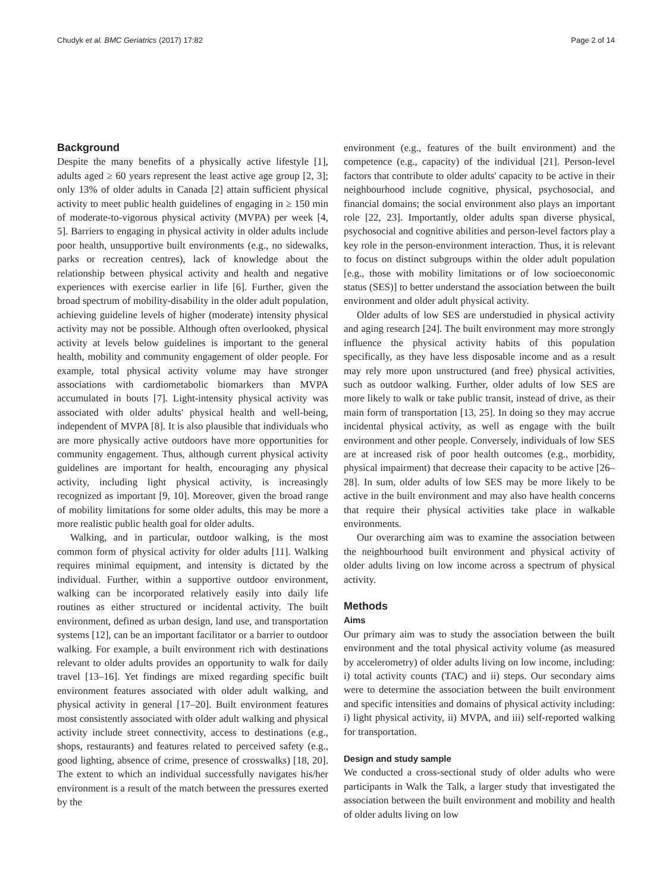Chudyk et al. BMC Geriatrics (2017) 17:82 Page 2 of 14
Background
Despite the many benefits of a physically active lifestyle [1], adults aged ≥ 60 years represent the least active age group [2, 3]; only 13% of older adults in Canada [2] attain sufficient physical activity to meet public health guidelines of engaging in ≥ 150 min of moderate-to-vigorous physical activity (MVPA) per week [4, 5]. Barriers to engaging in physical activity in older adults include poor health, unsupportive built environments (e.g., no sidewalks, parks or recreation centres), lack of knowledge about the relationship between physical activity and health and negative experiences with exercise earlier in life [6]. Further, given the broad spectrum of mobility-disability in the older adult population, achieving guideline levels of higher (moderate) intensity physical activity may not be possible. Although often overlooked, physical activity at levels below guidelines is important to the general health, mobility and community engagement of older people. For example, total physical activity volume may have stronger associations with cardiometabolic biomarkers than MVPA accumulated in bouts [7]. Light-intensity physical activity was associated with older adults' physical health and well-being, independent of MVPA [8]. It is also plausible that individuals who are more physically active outdoors have more opportunities for community engagement. Thus, although current physical activity guidelines are important for health, encouraging any physical activity, including light physical activity, is increasingly recognized as important [9, 10]. Moreover, given the broad range of mobility limitations for some older adults, this may be more a more realistic public health goal for older adults.
Walking, and in particular, outdoor walking, is the most common form of physical activity for older adults [11]. Walking requires minimal equipment, and intensity is dictated by the individual. Further, within a supportive outdoor environment, walking can be incorporated relatively easily into daily life routines as either structured or incidental activity. The built environment, defined as urban design, land use, and transportation systems [12], can be an important facilitator or a barrier to outdoor walking. For example, a built environment rich with destinations relevant to older adults provides an opportunity to walk for daily travel [13–16]. Yet findings are mixed regarding specific built environment features associated with older adult walking, and physical activity in general [17–20]. Built environment features most consistently associated with older adult walking and physical activity include street connectivity, access to destinations (e.g., shops, restaurants) and features related to perceived safety (e.g., good lighting, absence of crime, presence of crosswalks) [18, 20]. The extent to which an individual successfully navigates his/her environment is a result of the match between the pressures exerted by the
environment (e.g., features of the built environment) and the competence (e.g., capacity) of the individual [21]. Person-level factors that contribute to older adults' capacity to be active in their neighbourhood include cognitive, physical, psychosocial, and financial domains; the social environment also plays an important role [22, 23]. Importantly, older adults span diverse physical, psychosocial and cognitive abilities and person-level factors play a key role in the person-environment interaction. Thus, it is relevant to focus on distinct subgroups within the older adult population [e.g., those with mobility limitations or of low socioeconomic status (SES)] to better understand the association between the built environment and older adult physical activity.
Older adults of low SES are understudied in physical activity and aging research [24]. The built environment may more strongly influence the physical activity habits of this population specifically, as they have less disposable income and as a result may rely more upon unstructured (and free) physical activities, such as outdoor walking. Further, older adults of low SES are more likely to walk or take public transit, instead of drive, as their main form of transportation [13, 25]. In doing so they may accrue incidental physical activity, as well as engage with the built environment and other people. Conversely, individuals of low SES are at increased risk of poor health outcomes (e.g., morbidity, physical impairment) that decrease their capacity to be active [26–28]. In sum, older adults of low SES may be more likely to be active in the built environment and may also have health concerns that require their physical activities take place in walkable environments.
Our overarching aim was to examine the association between the neighbourhood built environment and physical activity of older adults living on low income across a spectrum of physical activity.
Methods
Aims
Our primary aim was to study the association between the built environment and the total physical activity volume (as measured by accelerometry) of older adults living on low income, including: i) total activity counts (TAC) and ii) steps. Our secondary aims were to determine the association between the built environment and specific intensities and domains of physical activity including: i) light physical activity, ii) MVPA, and iii) self-reported walking for transportation.
Design and study sample
We conducted a cross-sectional study of older adults who were participants in Walk the Talk, a larger study that investigated the association between the built environment and mobility and health of older adults living on low